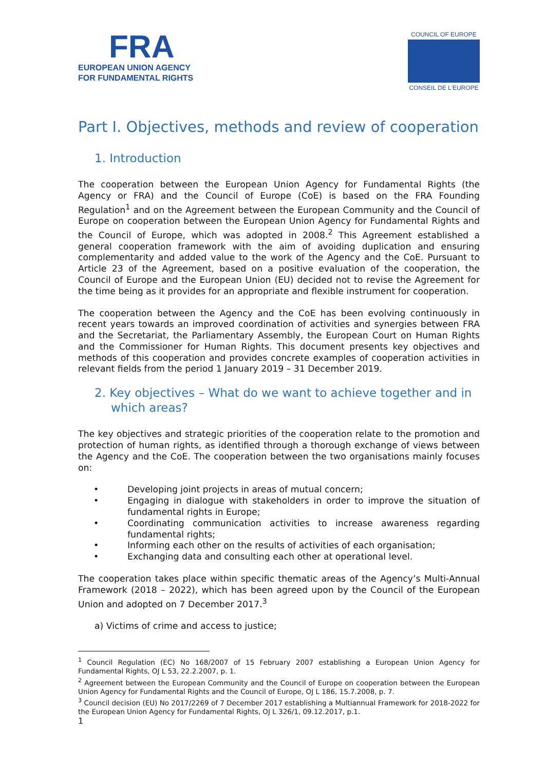FRA
EUROPEAN UNION AGENCY
FOR FUNDAMENTAL RIGHTS
COUNCIL OF EUROPE
CONSEIL DE L'EUROPE
Part I. Objectives, methods and review of cooperation
1. Introduction
The cooperation between the European Union Agency for Fundamental Rights (the Agency or FRA) and the Council of Europe (CoE) is based on the FRA Founding Regulation<sup>1</sup> and on the Agreement between the European Community and the Council of Europe on cooperation between the European Union Agency for Fundamental Rights and the Council of Europe, which was adopted in 2008.<sup>2</sup> This Agreement established a general cooperation framework with the aim of avoiding duplication and ensuring complementarity and added value to the work of the Agency and the CoE. Pursuant to Article 23 of the Agreement, based on a positive evaluation of the cooperation, the Council of Europe and the European Union (EU) decided not to revise the Agreement for the time being as it provides for an appropriate and flexible instrument for cooperation.
The cooperation between the Agency and the CoE has been evolving continuously in recent years towards an improved coordination of activities and synergies between FRA and the Secretariat, the Parliamentary Assembly, the European Court on Human Rights and the Commissioner for Human Rights. This document presents key objectives and methods of this cooperation and provides concrete examples of cooperation activities in relevant fields from the period 1 January 2019 – 31 December 2019.
2. Key objectives – What do we want to achieve together and in which areas?
The key objectives and strategic priorities of the cooperation relate to the promotion and protection of human rights, as identified through a thorough exchange of views between the Agency and the CoE. The cooperation between the two organisations mainly focuses on:
• Developing joint projects in areas of mutual concern;
• Engaging in dialogue with stakeholders in order to improve the situation of fundamental rights in Europe;
• Coordinating communication activities to increase awareness regarding fundamental rights;
• Informing each other on the results of activities of each organisation;
• Exchanging data and consulting each other at operational level.
The cooperation takes place within specific thematic areas of the Agency’s Multi-Annual Framework (2018 – 2022), which has been agreed upon by the Council of the European Union and adopted on 7 December 2017.<sup>3</sup>
a) Victims of crime and access to justice;
<sup>1</sup> Council Regulation (EC) No 168/2007 of 15 February 2007 establishing a European Union Agency for Fundamental Rights, OJ L 53, 22.2.2007, p. 1.
<sup>2</sup> Agreement between the European Community and the Council of Europe on cooperation between the European Union Agency for Fundamental Rights and the Council of Europe, OJ L 186, 15.7.2008, p. 7.
<sup>3</sup> Council decision (EU) No 2017/2269 of 7 December 2017 establishing a Multiannual Framework for 2018-2022 for the European Union Agency for Fundamental Rights, OJ L 326/1, 09.12.2017, p.1.
1